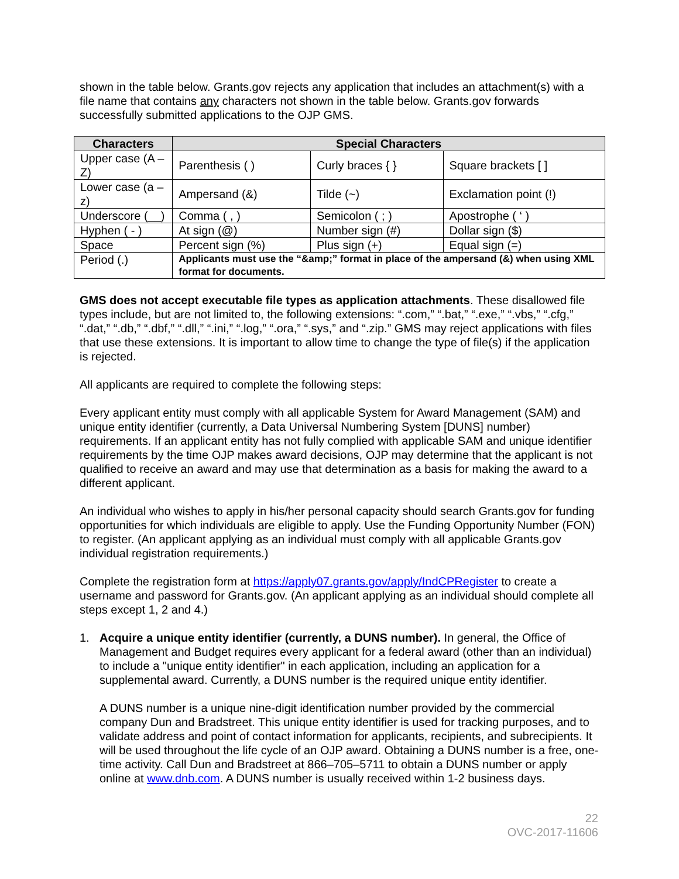shown in the table below. Grants.gov rejects any application that includes an attachment(s) with a file name that contains any characters not shown in the table below. Grants.gov forwards successfully submitted applications to the OJP GMS.
| Characters | Special Characters | | |
| --- | --- | --- | --- |
| Upper case (A – Z) | Parenthesis ( ) | Curly braces { } | Square brackets [ ] |
| Lower case (a – z) | Ampersand (&) | Tilde (~) | Exclamation point (!) |
| Underscore (__) | Comma ( , ) | Semicolon ( ; ) | Apostrophe ( ‘ ) |
| Hyphen ( - ) | At sign (@) | Number sign (#) | Dollar sign ($) |
| Space | Percent sign (%) | Plus sign (+) | Equal sign (=) |
| Period (.) | Applicants must use the “&amp;” format in place of the ampersand (&) when using XML format for documents. | | |
GMS does not accept executable file types as application attachments. These disallowed file types include, but are not limited to, the following extensions: “.com,” “.bat,” “.exe,” “.vbs,” “.cfg,” “.dat,” “.db,” “.dbf,” “.dll,” “.ini,” “.log,” “.ora,” “.sys,” and “.zip.” GMS may reject applications with files that use these extensions. It is important to allow time to change the type of file(s) if the application is rejected.
All applicants are required to complete the following steps:
Every applicant entity must comply with all applicable System for Award Management (SAM) and unique entity identifier (currently, a Data Universal Numbering System [DUNS] number) requirements. If an applicant entity has not fully complied with applicable SAM and unique identifier requirements by the time OJP makes award decisions, OJP may determine that the applicant is not qualified to receive an award and may use that determination as a basis for making the award to a different applicant.
An individual who wishes to apply in his/her personal capacity should search Grants.gov for funding opportunities for which individuals are eligible to apply. Use the Funding Opportunity Number (FON) to register. (An applicant applying as an individual must comply with all applicable Grants.gov individual registration requirements.)
Complete the registration form at https://apply07.grants.gov/apply/IndCPRegister to create a username and password for Grants.gov. (An applicant applying as an individual should complete all steps except 1, 2 and 4.)
1. Acquire a unique entity identifier (currently, a DUNS number). In general, the Office of Management and Budget requires every applicant for a federal award (other than an individual) to include a "unique entity identifier" in each application, including an application for a supplemental award. Currently, a DUNS number is the required unique entity identifier.
A DUNS number is a unique nine-digit identification number provided by the commercial company Dun and Bradstreet. This unique entity identifier is used for tracking purposes, and to validate address and point of contact information for applicants, recipients, and subrecipients. It will be used throughout the life cycle of an OJP award. Obtaining a DUNS number is a free, one-time activity. Call Dun and Bradstreet at 866–705–5711 to obtain a DUNS number or apply online at www.dnb.com. A DUNS number is usually received within 1-2 business days.
22
OVC-2017-11606